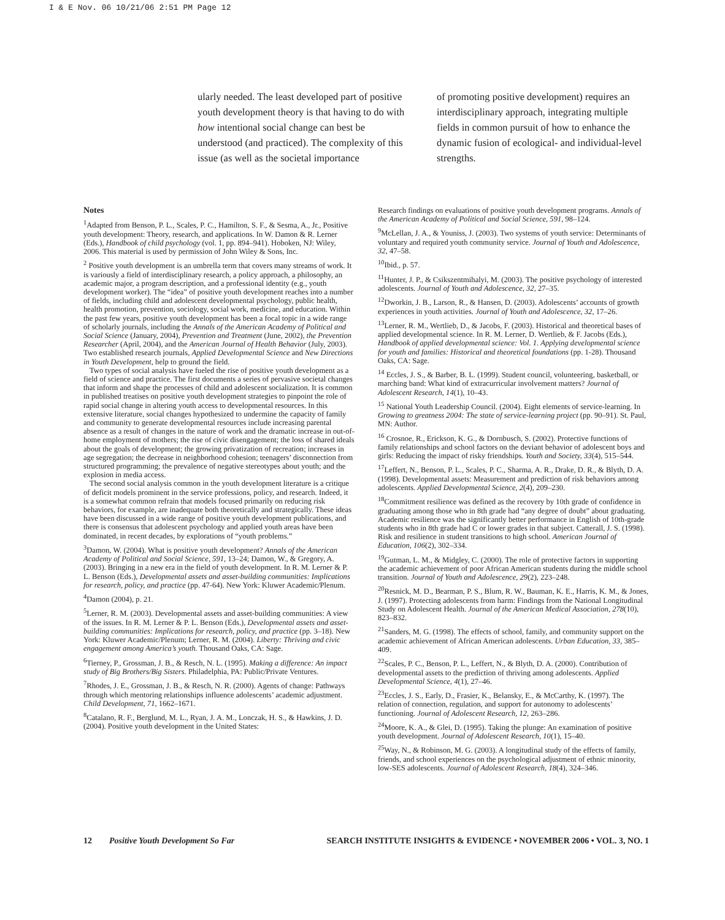I & E Nov. 06 10/21/06 2:51 PM Page 12
ularly needed. The least developed part of positive youth development theory is that having to do with how intentional social change can best be understood (and practiced). The complexity of this issue (as well as the societal importance
of promoting positive development) requires an interdisciplinary approach, integrating multiple fields in common pursuit of how to enhance the dynamic fusion of ecological- and individual-level strengths.
Notes
<sup>1</sup> Adapted from Benson, P. L., Scales, P. C., Hamilton, S. F., & Sesma, A., Jr., Positive youth development: Theory, research, and applications. In W. Damon & R. Lerner (Eds.), Handbook of child psychology (vol. 1, pp. 894–941). Hoboken, NJ: Wiley, 2006. This material is used by permission of John Wiley & Sons, Inc.
<sup>2</sup> Positive youth development is an umbrella term that covers many streams of work. It is variously a field of interdisciplinary research, a policy approach, a philosophy, an academic major, a program description, and a professional identity (e.g., youth development worker). The “idea” of positive youth development reaches into a number of fields, including child and adolescent developmental psychology, public health, health promotion, prevention, sociology, social work, medicine, and education. Within the past few years, positive youth development has been a focal topic in a wide range of scholarly journals, including the Annals of the American Academy of Political and Social Science (January, 2004), Prevention and Treatment (June, 2002), the Prevention Researcher (April, 2004), and the American Journal of Health Behavior (July, 2003). Two established research journals, Applied Developmental Science and New Directions in Youth Development, help to ground the field.
Two types of social analysis have fueled the rise of positive youth development as a field of science and practice. The first documents a series of pervasive societal changes that inform and shape the processes of child and adolescent socialization. It is common in published treatises on positive youth development strategies to pinpoint the role of rapid social change in altering youth access to developmental resources. In this extensive literature, social changes hypothesized to undermine the capacity of family and community to generate developmental resources include increasing parental absence as a result of changes in the nature of work and the dramatic increase in out-of-home employment of mothers; the rise of civic disengagement; the loss of shared ideals about the goals of development; the growing privatization of recreation; increases in age segregation; the decrease in neighborhood cohesion; teenagers’ disconnection from structured programming; the prevalence of negative stereotypes about youth; and the explosion in media access.
The second social analysis common in the youth development literature is a critique of deficit models prominent in the service professions, policy, and research. Indeed, it is a somewhat common refrain that models focused primarily on reducing risk behaviors, for example, are inadequate both theoretically and strategically. These ideas have been discussed in a wide range of positive youth development publications, and there is consensus that adolescent psychology and applied youth areas have been dominated, in recent decades, by explorations of “youth problems.”
<sup>3</sup> Damon, W. (2004). What is positive youth development? Annals of the American Academy of Political and Social Science, 591, 13–24; Damon, W., & Gregory, A. (2003). Bringing in a new era in the field of youth development. In R. M. Lerner & P. L. Benson (Eds.), Developmental assets and asset-building communities: Implications for research, policy, and practice (pp. 47-64). New York: Kluwer Academic/Plenum.
<sup>4</sup> Damon (2004), p. 21.
<sup>5</sup> Lerner, R. M. (2003). Developmental assets and asset-building communities: A view of the issues. In R. M. Lerner & P. L. Benson (Eds.), Developmental assets and asset-building communities: Implications for research, policy, and practice (pp. 3–18). New York: Kluwer Academic/Plenum; Lerner, R. M. (2004). Liberty: Thriving and civic engagement among America’s youth. Thousand Oaks, CA: Sage.
<sup>6</sup> Tierney, P., Grossman, J. B., & Resch, N. L. (1995). Making a difference: An impact study of Big Brothers/Big Sisters. Philadelphia, PA: Public/Private Ventures.
<sup>7</sup> Rhodes, J. E., Grossman, J. B., & Resch, N. R. (2000). Agents of change: Pathways through which mentoring relationships influence adolescents’ academic adjustment. Child Development, 71, 1662–1671.
<sup>8</sup> Catalano, R. F., Berglund, M. L., Ryan, J. A. M., Lonczak, H. S., & Hawkins, J. D. (2004). Positive youth development in the United States:
Research findings on evaluations of positive youth development programs. Annals of the American Academy of Political and Social Science, 591, 98–124.
<sup>9</sup> McLellan, J. A., & Youniss, J. (2003). Two systems of youth service: Determinants of voluntary and required youth community service. Journal of Youth and Adolescence, 32, 47–58.
<sup>10</sup> Ibid., p. 57.
<sup>11</sup> Hunter, J. P., & Csikszentmihalyi, M. (2003). The positive psychology of interested adolescents. Journal of Youth and Adolescence, 32, 27–35.
<sup>12</sup> Dworkin, J. B., Larson, R., & Hansen, D. (2003). Adolescents’ accounts of growth experiences in youth activities. Journal of Youth and Adolescence, 32, 17–26.
<sup>13</sup> Lerner, R. M., Wertlieb, D., & Jacobs, F. (2003). Historical and theoretical bases of applied developmental science. In R. M. Lerner, D. Wertlieb, & F. Jacobs (Eds.), Handbook of applied developmental science: Vol. 1. Applying developmental science for youth and families: Historical and theoretical foundations (pp. 1-28). Thousand Oaks, CA: Sage.
<sup>14</sup> Eccles, J. S., & Barber, B. L. (1999). Student council, volunteering, basketball, or marching band: What kind of extracurricular involvement matters? Journal of Adolescent Research, 14(1), 10–43.
<sup>15</sup> National Youth Leadership Council. (2004). Eight elements of service-learning. In Growing to greatness 2004: The state of service-learning project (pp. 90–91). St. Paul, MN: Author.
<sup>16</sup> Crosnoe, R., Erickson, K. G., & Dornbusch, S. (2002). Protective functions of family relationships and school factors on the deviant behavior of adolescent boys and girls: Reducing the impact of risky friendships. Youth and Society, 33(4), 515–544.
<sup>17</sup> Leffert, N., Benson, P. L., Scales, P. C., Sharma, A. R., Drake, D. R., & Blyth, D. A. (1998). Developmental assets: Measurement and prediction of risk behaviors among adolescents. Applied Developmental Science, 2(4), 209–230.
<sup>18</sup> Commitment resilience was defined as the recovery by 10th grade of confidence in graduating among those who in 8th grade had “any degree of doubt” about graduating. Academic resilience was the significantly better performance in English of 10th-grade students who in 8th grade had C or lower grades in that subject. Catterall, J. S. (1998). Risk and resilience in student transitions to high school. American Journal of Education, 106(2), 302–334.
<sup>19</sup> Gutman, L. M., & Midgley, C. (2000). The role of protective factors in supporting the academic achievement of poor African American students during the middle school transition. Journal of Youth and Adolescence, 29(2), 223–248.
<sup>20</sup> Resnick, M. D., Bearman, P. S., Blum, R. W., Bauman, K. E., Harris, K. M., & Jones, J. (1997). Protecting adolescents from harm: Findings from the National Longitudinal Study on Adolescent Health. Journal of the American Medical Association, 278(10), 823–832.
<sup>21</sup> Sanders, M. G. (1998). The effects of school, family, and community support on the academic achievement of African American adolescents. Urban Education, 33, 385–409.
<sup>22</sup> Scales, P. C., Benson, P. L., Leffert, N., & Blyth, D. A. (2000). Contribution of developmental assets to the prediction of thriving among adolescents. Applied Developmental Science, 4(1), 27–46.
<sup>23</sup> Eccles, J. S., Early, D., Frasier, K., Belansky, E., & McCarthy, K. (1997). The relation of connection, regulation, and support for autonomy to adolescents’ functioning. Journal of Adolescent Research, 12, 263–286.
<sup>24</sup> Moore, K. A., & Glei, D. (1995). Taking the plunge: An examination of positive youth development. Journal of Adolescent Research, 10(1), 15–40.
<sup>25</sup> Way, N., & Robinson, M. G. (2003). A longitudinal study of the effects of family, friends, and school experiences on the psychological adjustment of ethnic minority, low-SES adolescents. Journal of Adolescent Research, 18(4), 324–346.
12 Positive Youth Development So Far SEARCH INSTITUTE INSIGHTS & EVIDENCE • NOVEMBER 2006 • VOL. 3, NO. 1